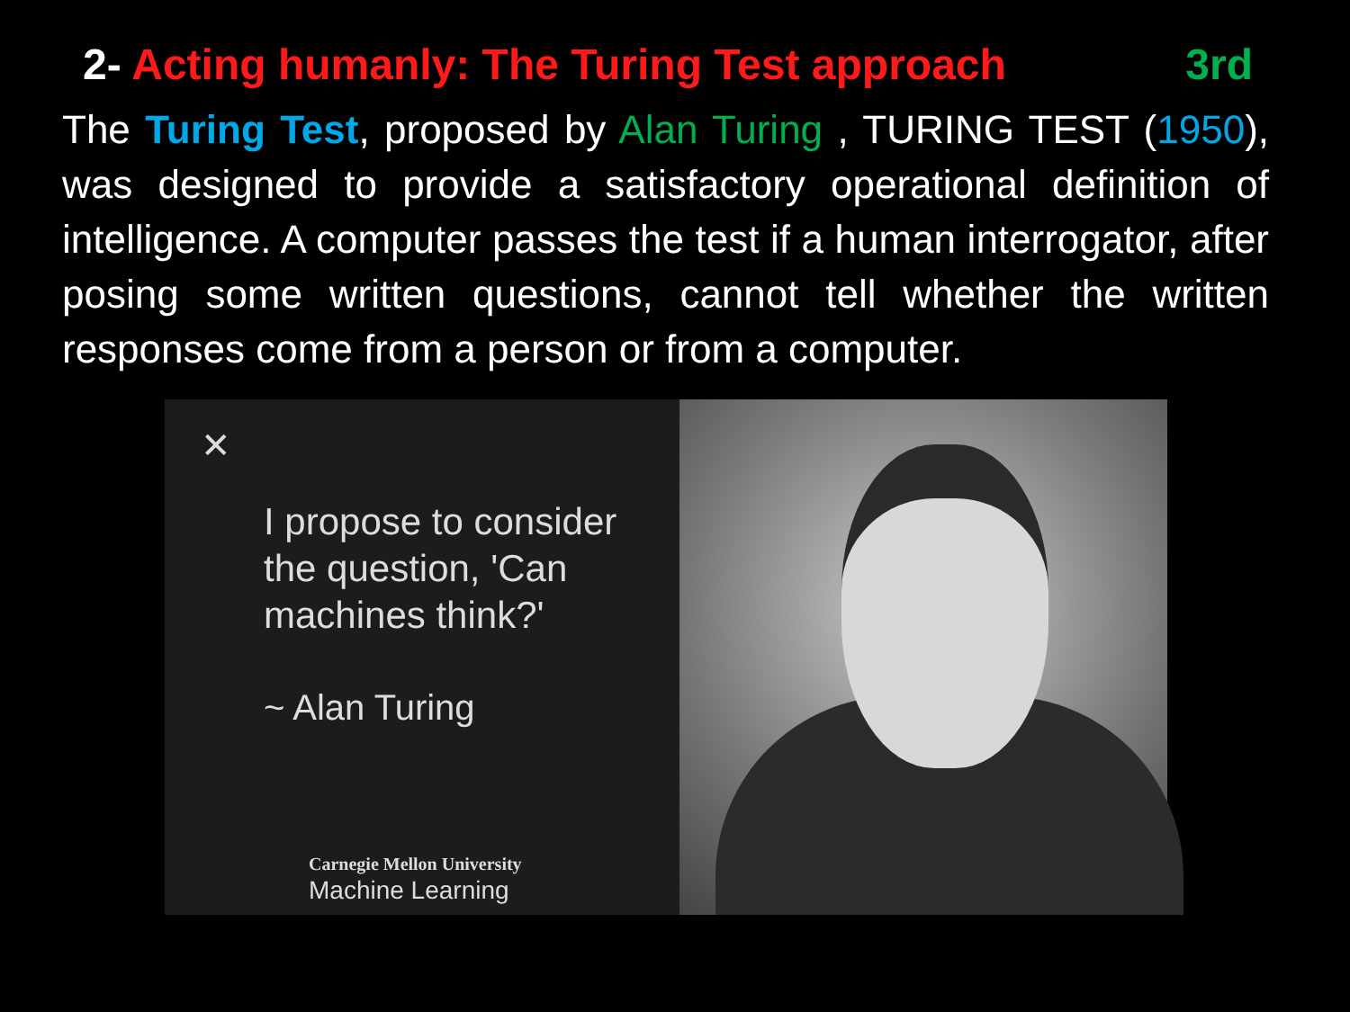2- Acting humanly: The Turing Test approach 3rd
The Turing Test, proposed by Alan Turing , TURING TEST (1950), was designed to provide a satisfactory operational definition of intelligence. A computer passes the test if a human interrogator, after posing some written questions, cannot tell whether the written responses come from a person or from a computer.
✕
I propose to consider
the question, 'Can
machines think?'
~ Alan Turing
Carnegie Mellon University
Machine Learning